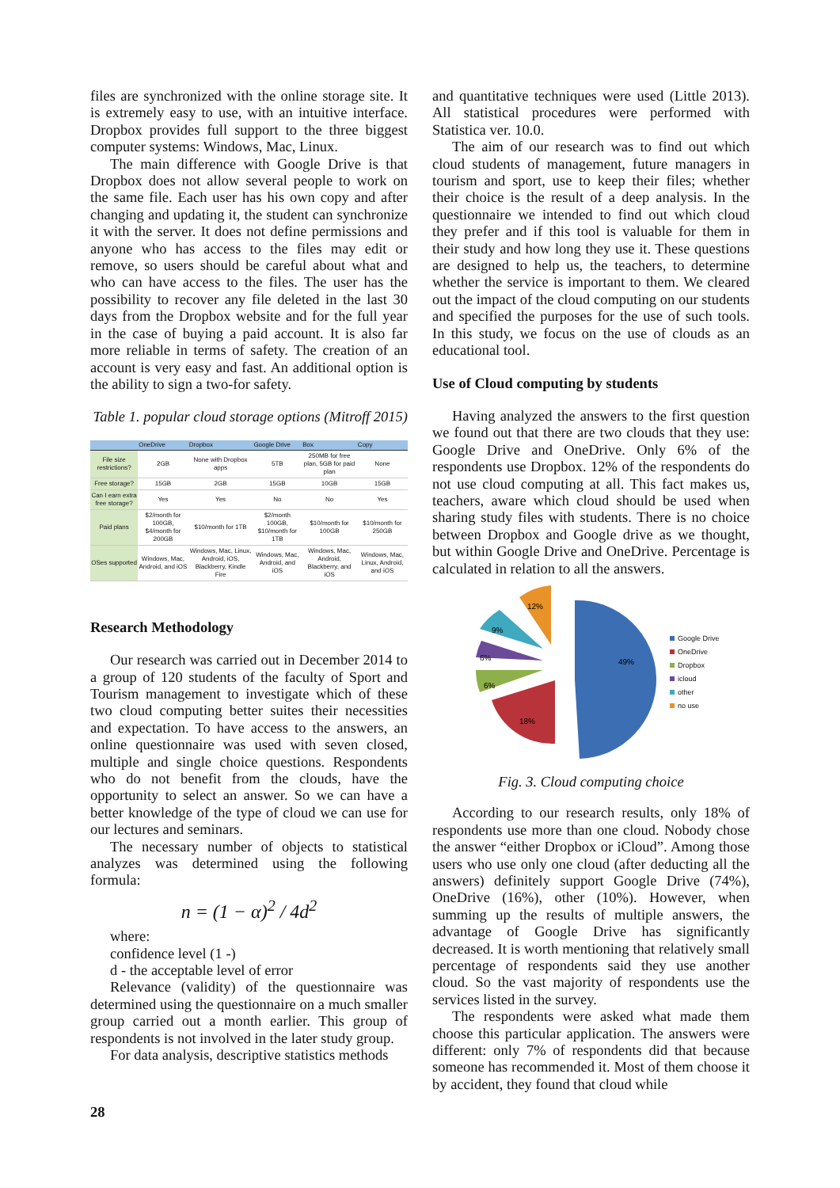files are synchronized with the online storage site. It is extremely easy to use, with an intuitive interface. Dropbox provides full support to the three biggest computer systems: Windows, Mac, Linux.
The main difference with Google Drive is that Dropbox does not allow several people to work on the same file. Each user has his own copy and after changing and updating it, the student can synchronize it with the server. It does not define permissions and anyone who has access to the files may edit or remove, so users should be careful about what and who can have access to the files. The user has the possibility to recover any file deleted in the last 30 days from the Dropbox website and for the full year in the case of buying a paid account. It is also far more reliable in terms of safety. The creation of an account is very easy and fast. An additional option is the ability to sign a two-for safety.
Table 1. popular cloud storage options (Mitroff 2015)
| | OneDrive | Dropbox | Google Drive | Box | Copy |
| --- | --- | --- | --- | --- | --- |
| File size restrictions? | 2GB | None with Dropbox apps | 5TB | 250MB for free plan, 5GB for paid plan | None |
| Free storage? | 15GB | 2GB | 15GB | 10GB | 15GB |
| Can I earn extra free storage? | Yes | Yes | No | No | Yes |
| Paid plans | $2/month for 100GB, $4/month for 200GB | $10/month for 1TB | $2/month 100GB, $10/month for 1TB | $10/month for 100GB | $10/month for 250GB |
| OSes supported | Windows, Mac, Android, and iOS | Windows, Mac, Linux, Android, iOS, Blackberry, Kindle Fire | Windows, Mac, Android, and iOS | Windows, Mac, Android, Blackberry, and iOS | Windows, Mac, Linux, Android, and iOS |
Research Methodology
Our research was carried out in December 2014 to a group of 120 students of the faculty of Sport and Tourism management to investigate which of these two cloud computing better suites their necessities and expectation. To have access to the answers, an online questionnaire was used with seven closed, multiple and single choice questions. Respondents who do not benefit from the clouds, have the opportunity to select an answer. So we can have a better knowledge of the type of cloud we can use for our lectures and seminars.
The necessary number of objects to statistical analyzes was determined using the following formula:
n = (1 − α)<sup>2</sup> / 4d<sup>2</sup>
where:
confidence level (1 -)
d - the acceptable level of error
Relevance (validity) of the questionnaire was determined using the questionnaire on a much smaller group carried out a month earlier. This group of respondents is not involved in the later study group.
For data analysis, descriptive statistics methods
and quantitative techniques were used (Little 2013). All statistical procedures were performed with Statistica ver. 10.0.
The aim of our research was to find out which cloud students of management, future managers in tourism and sport, use to keep their files; whether their choice is the result of a deep analysis. In the questionnaire we intended to find out which cloud they prefer and if this tool is valuable for them in their study and how long they use it. These questions are designed to help us, the teachers, to determine whether the service is important to them. We cleared out the impact of the cloud computing on our students and specified the purposes for the use of such tools. In this study, we focus on the use of clouds as an educational tool.
Use of Cloud computing by students
Having analyzed the answers to the first question we found out that there are two clouds that they use: Google Drive and OneDrive. Only 6% of the respondents use Dropbox. 12% of the respondents do not use cloud computing at all. This fact makes us, teachers, aware which cloud should be used when sharing study files with students. There is no choice between Dropbox and Google drive as we thought, but within Google Drive and OneDrive. Percentage is calculated in relation to all the answers.
49%
18%
6%
6%
9%
12%
Google Drive
OneDrive
Dropbox
icloud
other
no use
Fig. 3. Cloud computing choice
According to our research results, only 18% of respondents use more than one cloud. Nobody chose the answer “either Dropbox or iCloud”. Among those users who use only one cloud (after deducting all the answers) definitely support Google Drive (74%), OneDrive (16%), other (10%). However, when summing up the results of multiple answers, the advantage of Google Drive has significantly decreased. It is worth mentioning that relatively small percentage of respondents said they use another cloud. So the vast majority of respondents use the services listed in the survey.
The respondents were asked what made them choose this particular application. The answers were different: only 7% of respondents did that because someone has recommended it. Most of them choose it by accident, they found that cloud while
28